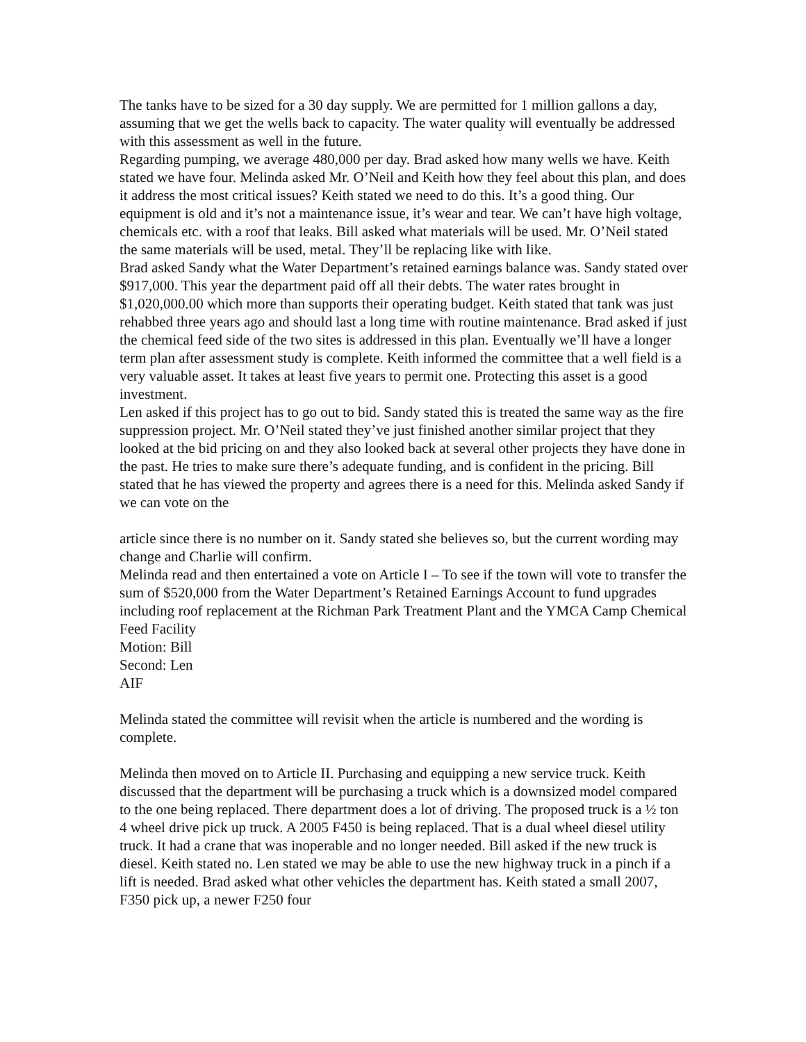The tanks have to be sized for a 30 day supply. We are permitted for 1 million gallons a day, assuming that we get the wells back to capacity. The water quality will eventually be addressed with this assessment as well in the future.
Regarding pumping, we average 480,000 per day. Brad asked how many wells we have. Keith stated we have four. Melinda asked Mr. O’Neil and Keith how they feel about this plan, and does it address the most critical issues? Keith stated we need to do this. It’s a good thing. Our equipment is old and it’s not a maintenance issue, it’s wear and tear. We can’t have high voltage, chemicals etc. with a roof that leaks. Bill asked what materials will be used. Mr. O’Neil stated the same materials will be used, metal. They’ll be replacing like with like.
Brad asked Sandy what the Water Department’s retained earnings balance was. Sandy stated over $917,000. This year the department paid off all their debts. The water rates brought in $1,020,000.00 which more than supports their operating budget. Keith stated that tank was just rehabbed three years ago and should last a long time with routine maintenance. Brad asked if just the chemical feed side of the two sites is addressed in this plan. Eventually we’ll have a longer term plan after assessment study is complete. Keith informed the committee that a well field is a very valuable asset. It takes at least five years to permit one. Protecting this asset is a good investment.
Len asked if this project has to go out to bid. Sandy stated this is treated the same way as the fire suppression project. Mr. O’Neil stated they’ve just finished another similar project that they looked at the bid pricing on and they also looked back at several other projects they have done in the past. He tries to make sure there’s adequate funding, and is confident in the pricing. Bill stated that he has viewed the property and agrees there is a need for this. Melinda asked Sandy if we can vote on the
article since there is no number on it. Sandy stated she believes so, but the current wording may change and Charlie will confirm.
Melinda read and then entertained a vote on Article I – To see if the town will vote to transfer the sum of $520,000 from the Water Department’s Retained Earnings Account to fund upgrades including roof replacement at the Richman Park Treatment Plant and the YMCA Camp Chemical Feed Facility
Motion: Bill
Second: Len
AIF
Melinda stated the committee will revisit when the article is numbered and the wording is complete.
Melinda then moved on to Article II. Purchasing and equipping a new service truck. Keith discussed that the department will be purchasing a truck which is a downsized model compared to the one being replaced. There department does a lot of driving. The proposed truck is a ½ ton 4 wheel drive pick up truck. A 2005 F450 is being replaced. That is a dual wheel diesel utility truck. It had a crane that was inoperable and no longer needed. Bill asked if the new truck is diesel. Keith stated no. Len stated we may be able to use the new highway truck in a pinch if a lift is needed. Brad asked what other vehicles the department has. Keith stated a small 2007, F350 pick up, a newer F250 four